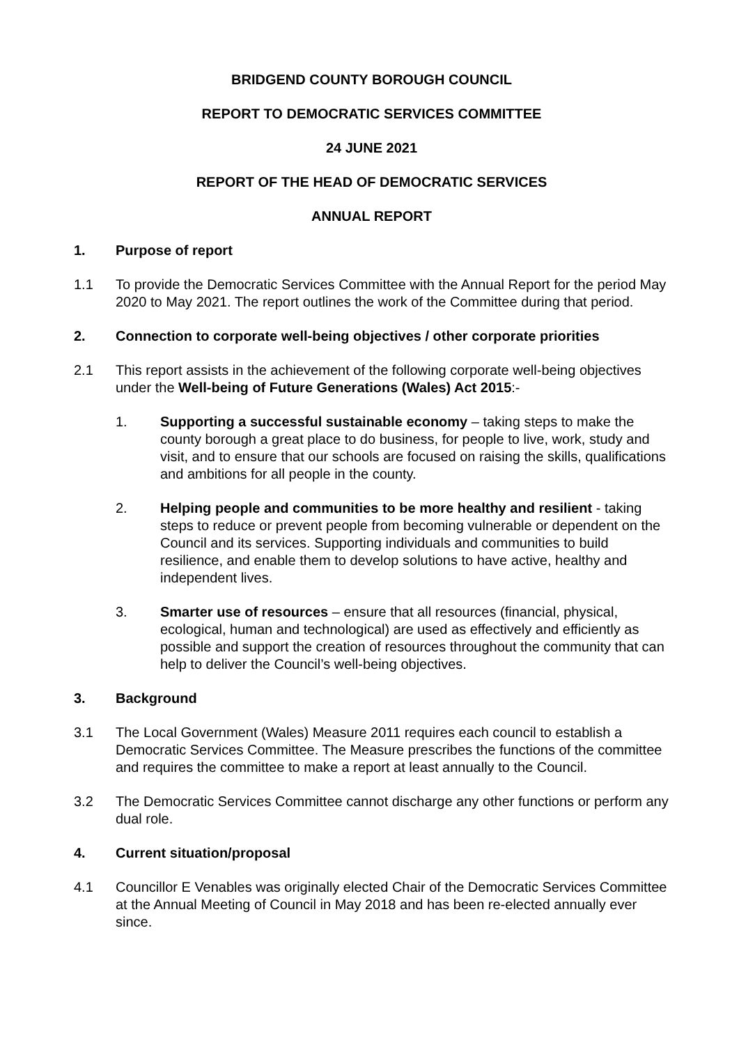BRIDGEND COUNTY BOROUGH COUNCIL
REPORT TO DEMOCRATIC SERVICES COMMITTEE
24 JUNE 2021
REPORT OF THE HEAD OF DEMOCRATIC SERVICES
ANNUAL REPORT
1. Purpose of report
1.1 To provide the Democratic Services Committee with the Annual Report for the period May 2020 to May 2021. The report outlines the work of the Committee during that period.
2. Connection to corporate well-being objectives / other corporate priorities
2.1 This report assists in the achievement of the following corporate well-being objectives under the Well-being of Future Generations (Wales) Act 2015:-
1. Supporting a successful sustainable economy – taking steps to make the county borough a great place to do business, for people to live, work, study and visit, and to ensure that our schools are focused on raising the skills, qualifications and ambitions for all people in the county.
2. Helping people and communities to be more healthy and resilient - taking steps to reduce or prevent people from becoming vulnerable or dependent on the Council and its services. Supporting individuals and communities to build resilience, and enable them to develop solutions to have active, healthy and independent lives.
3. Smarter use of resources – ensure that all resources (financial, physical, ecological, human and technological) are used as effectively and efficiently as possible and support the creation of resources throughout the community that can help to deliver the Council’s well-being objectives.
3. Background
3.1 The Local Government (Wales) Measure 2011 requires each council to establish a Democratic Services Committee. The Measure prescribes the functions of the committee and requires the committee to make a report at least annually to the Council.
3.2 The Democratic Services Committee cannot discharge any other functions or perform any dual role.
4. Current situation/proposal
4.1 Councillor E Venables was originally elected Chair of the Democratic Services Committee at the Annual Meeting of Council in May 2018 and has been re-elected annually ever since.